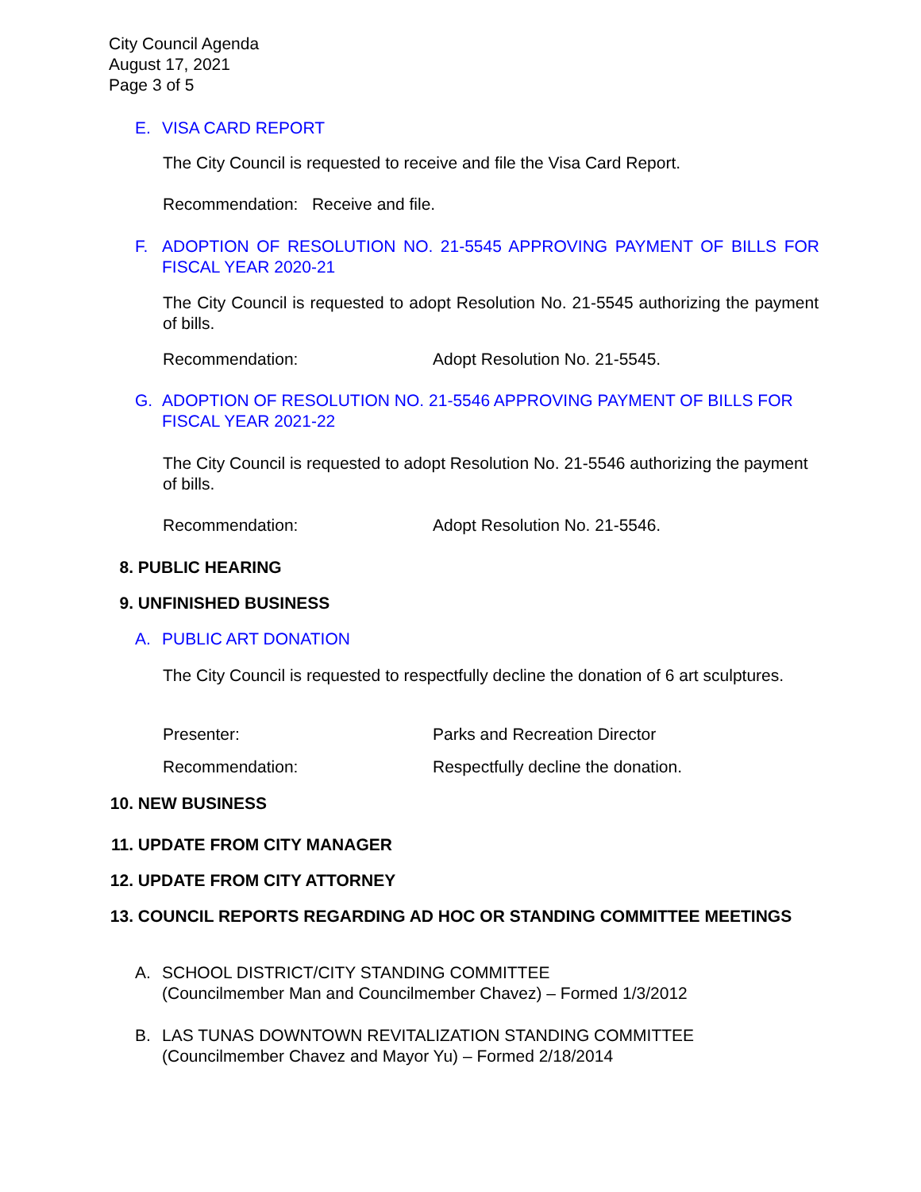City Council Agenda
August 17, 2021
Page 3 of 5
E. VISA CARD REPORT
The City Council is requested to receive and file the Visa Card Report.
Recommendation: Receive and file.
F. ADOPTION OF RESOLUTION NO. 21-5545 APPROVING PAYMENT OF BILLS FOR FISCAL YEAR 2020-21
The City Council is requested to adopt Resolution No. 21-5545 authorizing the payment of bills.
Recommendation: Adopt Resolution No. 21-5545.
G. ADOPTION OF RESOLUTION NO. 21-5546 APPROVING PAYMENT OF BILLS FOR FISCAL YEAR 2021-22
The City Council is requested to adopt Resolution No. 21-5546 authorizing the payment of bills.
Recommendation: Adopt Resolution No. 21-5546.
8. PUBLIC HEARING
9. UNFINISHED BUSINESS
A. PUBLIC ART DONATION
The City Council is requested to respectfully decline the donation of 6 art sculptures.
Presenter: Parks and Recreation Director
Recommendation: Respectfully decline the donation.
10. NEW BUSINESS
11. UPDATE FROM CITY MANAGER
12. UPDATE FROM CITY ATTORNEY
13. COUNCIL REPORTS REGARDING AD HOC OR STANDING COMMITTEE MEETINGS
A. SCHOOL DISTRICT/CITY STANDING COMMITTEE
(Councilmember Man and Councilmember Chavez) – Formed 1/3/2012
B. LAS TUNAS DOWNTOWN REVITALIZATION STANDING COMMITTEE
(Councilmember Chavez and Mayor Yu) – Formed 2/18/2014